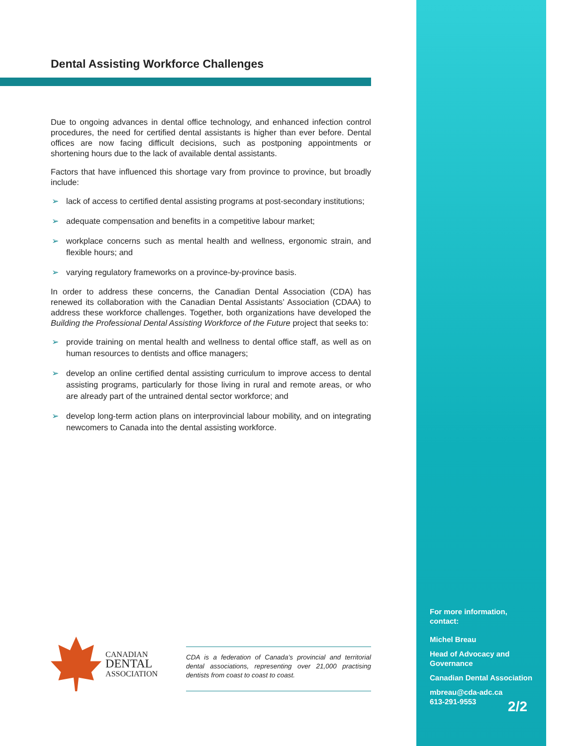Dental Assisting Workforce Challenges
Due to ongoing advances in dental office technology, and enhanced infection control procedures, the need for certified dental assistants is higher than ever before. Dental offices are now facing difficult decisions, such as postponing appointments or shortening hours due to the lack of available dental assistants.
Factors that have influenced this shortage vary from province to province, but broadly include:
➢ lack of access to certified dental assisting programs at post-secondary institutions;
➢ adequate compensation and benefits in a competitive labour market;
➢ workplace concerns such as mental health and wellness, ergonomic strain, and flexible hours; and
➢ varying regulatory frameworks on a province-by-province basis.
In order to address these concerns, the Canadian Dental Association (CDA) has renewed its collaboration with the Canadian Dental Assistants’ Association (CDAA) to address these workforce challenges. Together, both organizations have developed the Building the Professional Dental Assisting Workforce of the Future project that seeks to:
➢ provide training on mental health and wellness to dental office staff, as well as on human resources to dentists and office managers;
➢ develop an online certified dental assisting curriculum to improve access to dental assisting programs, particularly for those living in rural and remote areas, or who are already part of the untrained dental sector workforce; and
➢ develop long-term action plans on interprovincial labour mobility, and on integrating newcomers to Canada into the dental assisting workforce.
CANADIAN
DENTAL
ASSOCIATION
CDA is a federation of Canada’s provincial and territorial dental associations, representing over 21,000 practising dentists from coast to coast to coast.
For more information, contact:
Michel Breau
Head of Advocacy and Governance
Canadian Dental Association
mbreau@cda-adc.ca
613-291-9553
2/2